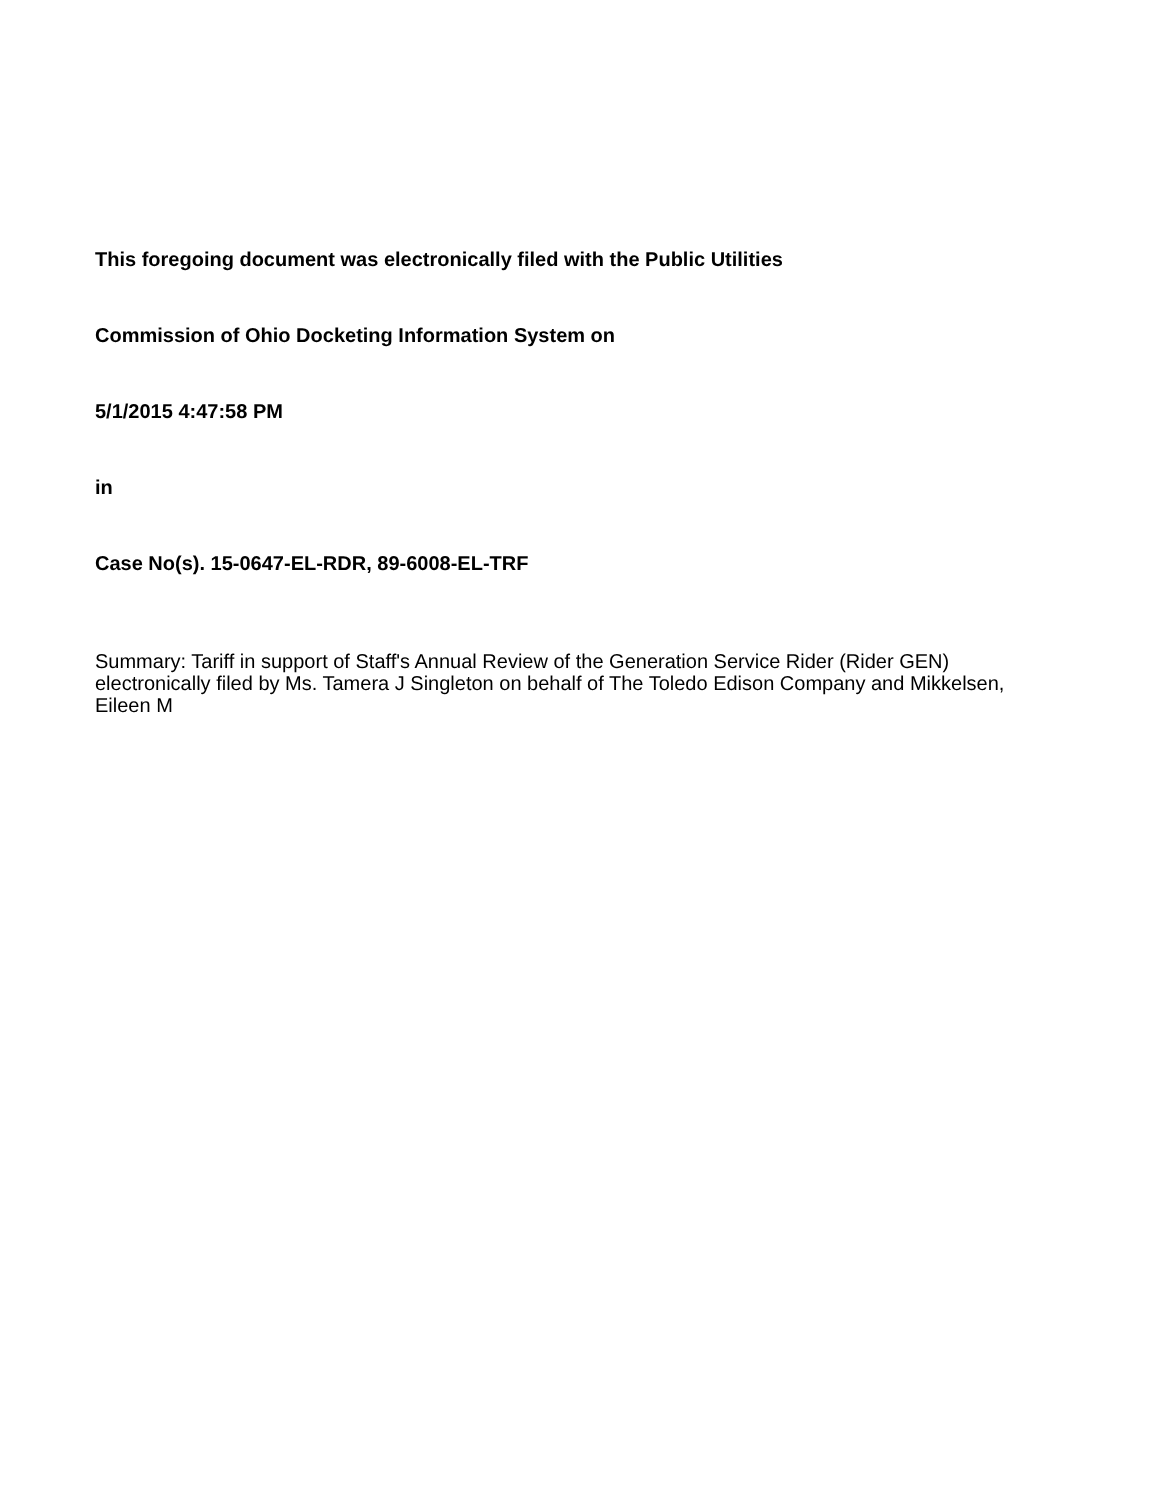This foregoing document was electronically filed with the Public Utilities
Commission of Ohio Docketing Information System on
5/1/2015 4:47:58 PM
in
Case No(s). 15-0647-EL-RDR, 89-6008-EL-TRF
Summary: Tariff in support of Staff's Annual Review of the Generation Service Rider (Rider GEN) electronically filed by Ms. Tamera J Singleton on behalf of The Toledo Edison Company and Mikkelsen, Eileen M